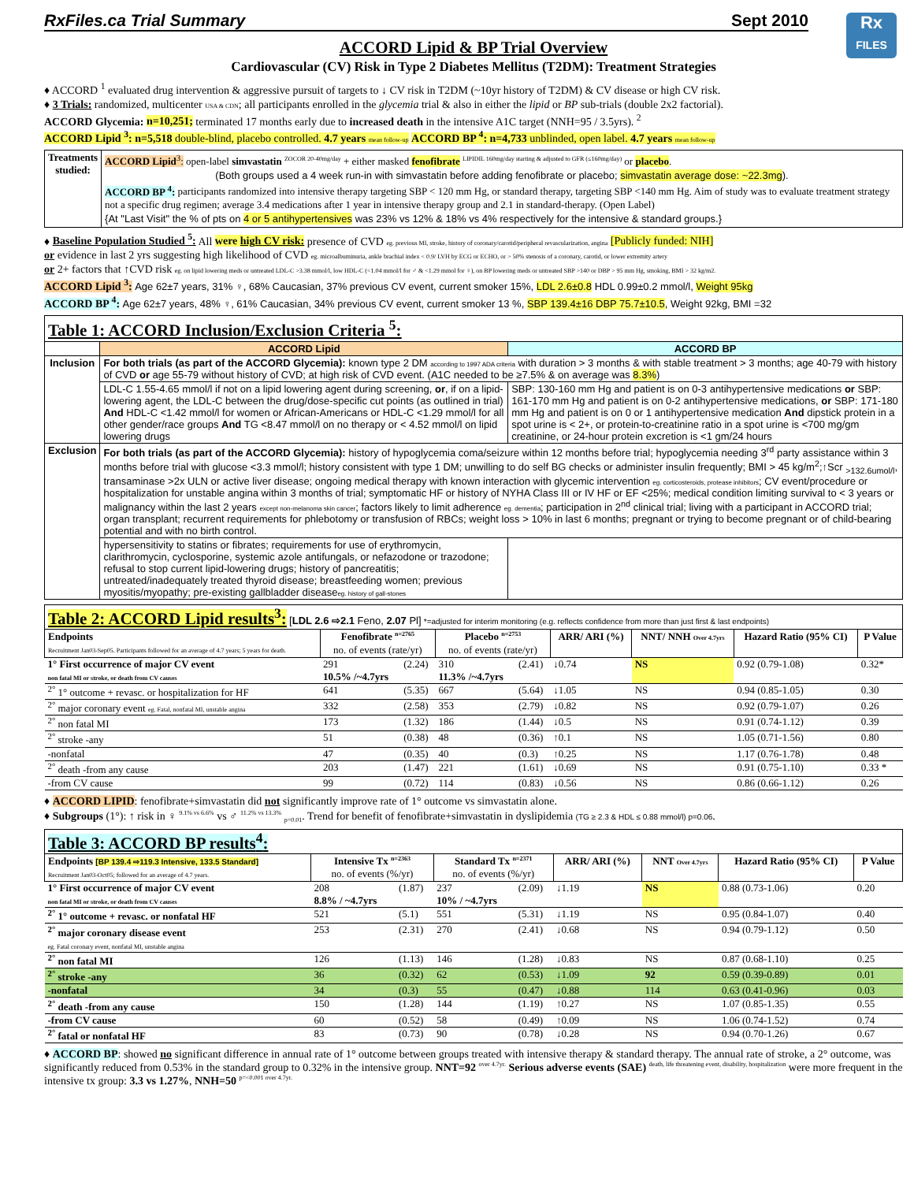Rx
FILES
RxFiles.ca Trial Summary Sept 2010
ACCORD Lipid & BP Trial Overview
Cardiovascular (CV) Risk in Type 2 Diabetes Mellitus (T2DM): Treatment Strategies
♦ ACCORD <sup>1</sup> evaluated drug intervention & aggressive pursuit of targets to ↓ CV risk in T2DM (~10yr history of T2DM) & CV disease or high CV risk.
♦ 3 Trials: randomized, multicenter USA & CDN; all participants enrolled in the glycemia trial & also in either the lipid or BP sub-trials (double 2x2 factorial).
ACCORD Glycemia: n=10,251; terminated 17 months early due to increased death in the intensive A1C target (NNH=95 / 3.5yrs). <sup>2</sup>
ACCORD Lipid <sup>3</sup>: n=5,518 double-blind, placebo controlled. 4.7 years mean follow-up ACCORD BP <sup>4</sup>: n=4,733 unblinded, open label. 4.7 years mean follow-up
| Treatments studied: | ACCORD Lipid<sup>3</sup>: open-label simvastatin <sup>ZOCOR 20-40mg/day</sup> + either masked fenofibrate <sup>LIPIDIL 160mg/day starting & adjusted to GFR (≤160mg/day)</sup> or placebo . (Both groups used a 4 week run-in with simvastatin before adding fenofibrate or placebo; simvastatin average dose: ~22.3mg ). ACCORD BP <sup>4</sup>: participants randomized into intensive therapy targeting SBP < 120 mm Hg, or standard therapy, targeting SBP <140 mm Hg. Aim of study was to evaluate treatment strategy not a specific drug regimen; average 3.4 medications after 1 year in intensive therapy group and 2.1 in standard-therapy. (Open Label) {At "Last Visit" the % of pts on 4 or 5 antihypertensives was 23% vs 12% & 18% vs 4% respectively for the intensive & standard groups.} |
♦ Baseline Population Studied <sup>5</sup>: All were high CV risk: presence of CVD eg. previous MI, stroke, history of coronary/carotid/peripheral revascularization, angina [Publicly funded: NIH]
or evidence in last 2 yrs suggesting high likelihood of CVD eg. microalbuminuria, ankle brachial index < 0.9/ LVH by ECG or ECHO, or > 50% stenosis of a coronary, carotid, or lower extremity artery
or 2+ factors that ↑CVD risk eg. on lipid lowering meds or untreated LDL-C >3.38 mmol/l, low HDL-C (<1.04 mmol/l for ♂ & <1.29 mmol for ♀), on BP lowering meds or untreated SBP >140 or DBP > 95 mm Hg, smoking, BMI > 32 kg/m2.
ACCORD Lipid <sup>3</sup>: Age 62±7 years, 31% ♀, 68% Caucasian, 37% previous CV event, current smoker 15%, LDL 2.6±0.8 HDL 0.99±0.2 mmol/l, Weight 95kg
ACCORD BP <sup>4</sup>: Age 62±7 years, 48% ♀, 61% Caucasian, 34% previous CV event, current smoker 13 %, SBP 139.4±16 DBP 75.7±10.5, Weight 92kg, BMI =32
| Table 1: ACCORD Inclusion/Exclusion Criteria <sup>5</sup>: | | |
| --- | --- | --- |
| | ACCORD Lipid | ACCORD BP |
| Inclusion | For both trials (as part of the ACCORD Glycemia): known type 2 DM according to 1997 ADA criteria with duration > 3 months & with stable treatment > 3 months; age 40-79 with history of CVD or age 55-79 without history of CVD; at high risk of CVD event. (A1C needed to be ≥7.5% & on average was 8.3% ) | |
| | LDL-C 1.55-4.65 mmol/l if not on a lipid lowering agent during screening, or , if on a lipid-lowering agent, the LDL-C between the drug/dose-specific cut points (as outlined in trial) And HDL-C <1.42 mmol/l for women or African-Americans or HDL-C <1.29 mmol/l for all other gender/race groups And TG <8.47 mmol/l on no therapy or < 4.52 mmol/l on lipid lowering drugs | SBP: 130-160 mm Hg and patient is on 0-3 antihypertensive medications or SBP: 161-170 mm Hg and patient is on 0-2 antihypertensive medications, or SBP: 171-180 mm Hg and patient is on 0 or 1 antihypertensive medication And dipstick protein in a spot urine is < 2+, or protein-to-creatinine ratio in a spot urine is <700 mg/gm creatinine, or 24-hour protein excretion is <1 gm/24 hours |
| Exclusion | For both trials (as part of the ACCORD Glycemia): history of hypoglycemia coma/seizure within 12 months before trial; hypoglycemia needing 3<sup>rd</sup> party assistance within 3 months before trial with glucose <3.3 mmol/l; history consistent with type 1 DM; unwilling to do self BG checks or administer insulin frequently; BMI > 45 kg/m<sup>2</sup>;↑Scr <sub>>132.6umol/l</sub>, transaminase >2x ULN or active liver disease; ongoing medical therapy with known interaction with glycemic intervention eg. corticosteroids, protease inhibitors ; CV event/procedure or hospitalization for unstable angina within 3 months of trial; symptomatic HF or history of NYHA Class III or IV HF or EF <25%; medical condition limiting survival to < 3 years or malignancy within the last 2 years except non-melanoma skin cancer ; factors likely to limit adherence eg. dementia ; participation in 2<sup>nd</sup> clinical trial; living with a participant in ACCORD trial; organ transplant; recurrent requirements for phlebotomy or transfusion of RBCs; weight loss > 10% in last 6 months; pregnant or trying to become pregnant or of child-bearing potential and with no birth control. | |
| | hypersensitivity to statins or fibrates; requirements for use of erythromycin, clarithromycin, cyclosporine, systemic azole antifungals, or nefazodone or trazodone; refusal to stop current lipid-lowering drugs; history of pancreatitis; untreated/inadequately treated thyroid disease; breastfeeding women; previous myositis/myopathy; pre-existing gallbladder disease eg. history of gall-stones | |
| Table 2: ACCORD Lipid results<sup>3</sup>: [ LDL 2.6 ⇨2.1 Feno, 2.07 Pl] *=adjusted for interim monitoring (e.g. reflects confidence from more than just first & last endpoints) | | | | | | | | |
| Endpoints Recruitment Jan03-Sep05. Participants followed for an average of 4.7 years; 5 years for death. | Fenofibrate <sup>n=2765</sup> no. of events (rate/yr) | | Placebo <sup>n=2753</sup> no. of events (rate/yr) | | ARR/ ARI (%) | NNT/ NNH Over 4.7yrs | Hazard Ratio (95% CI) | P Value |
| 1° First occurrence of major CV event non fatal MI or stroke, or death from CV causes | 291 10.5% /~4.7yrs | (2.24) | 310 11.3% /~4.7yrs | (2.41) | ↓0.74 | NS | 0.92 (0.79-1.08) | 0.32* |
| <sup>2°</sup> 1° outcome + revasc. or hospitalization for HF | 641 | (5.35) | 667 | (5.64) | ↓1.05 | NS | 0.94 (0.85-1.05) | 0.30 |
| <sup>2°</sup> major coronary event eg. Fatal, nonfatal MI, unstable angina | 332 | (2.58) | 353 | (2.79) | ↓0.82 | NS | 0.92 (0.79-1.07) | 0.26 |
| <sup>2°</sup> non fatal MI | 173 | (1.32) | 186 | (1.44) | ↓0.5 | NS | 0.91 (0.74-1.12) | 0.39 |
| <sup>2°</sup> stroke -any | 51 | (0.38) | 48 | (0.36) | ↑0.1 | NS | 1.05 (0.71-1.56) | 0.80 |
| -nonfatal | 47 | (0.35) | 40 | (0.3) | ↑0.25 | NS | 1.17 (0.76-1.78) | 0.48 |
| <sup>2°</sup> death -from any cause | 203 | (1.47) | 221 | (1.61) | ↓0.69 | NS | 0.91 (0.75-1.10) | 0.33 * |
| -from CV cause | 99 | (0.72) | 114 | (0.83) | ↓0.56 | NS | 0.86 (0.66-1.12) | 0.26 |
♦ ACCORD LIPID: fenofibrate+simvastatin did not significantly improve rate of 1° outcome vs simvastatin alone.
♦ Subgroups (1°): ↑ risk in ♀ <sup>9.1% vs 6.6%</sup> vs ♂ <sup>11.2% vs 13.3%</sup> <sub>p=0.01</sub>. Trend for benefit of fenofibrate+simvastatin in dyslipidemia (TG ≥ 2.3 & HDL ≤ 0.88 mmol/l) p=0.06.
| Table 3: ACCORD BP results<sup>4</sup>: | | | | | | | | |
| Endpoints [BP 139.4 ⇨119.3 Intensive, 133.5 Standard] Recruitment Jan03-Oct05; followed for an average of 4.7 years. | Intensive Tx <sup>n=2363</sup> no. of events (%/yr) | | Standard Tx <sup>n=2371</sup> no. of events (%/yr) | | ARR/ ARI (%) | NNT Over 4.7yrs | Hazard Ratio (95% CI) | P Value |
| 1° First occurrence of major CV event non fatal MI or stroke, or death from CV causes | 208 8.8% / ~4.7yrs | (1.87) | 237 10% / ~4.7yrs | (2.09) | ↓1.19 | NS | 0.88 (0.73-1.06) | 0.20 |
| <sup>2°</sup> 1° outcome + revasc. or nonfatal HF | 521 | (5.1) | 551 | (5.31) | ↓1.19 | NS | 0.95 (0.84-1.07) | 0.40 |
| <sup>2°</sup> major coronary disease event eg. Fatal coronary event, nonfatal MI, unstable angina | 253 | (2.31) | 270 | (2.41) | ↓0.68 | NS | 0.94 (0.79-1.12) | 0.50 |
| <sup>2°</sup> non fatal MI | 126 | (1.13) | 146 | (1.28) | ↓0.83 | NS | 0.87 (0.68-1.10) | 0.25 |
| <sup>2°</sup> stroke -any | 36 | (0.32) | 62 | (0.53) | ↓1.09 | 92 | 0.59 (0.39-0.89) | 0.01 |
| -nonfatal | 34 | (0.3) | 55 | (0.47) | ↓0.88 | 114 | 0.63 (0.41-0.96) | 0.03 |
| <sup>2°</sup> death -from any cause | 150 | (1.28) | 144 | (1.19) | ↑0.27 | NS | 1.07 (0.85-1.35) | 0.55 |
| -from CV cause | 60 | (0.52) | 58 | (0.49) | ↑0.09 | NS | 1.06 (0.74-1.52) | 0.74 |
| <sup>2°</sup> fatal or nonfatal HF | 83 | (0.73) | 90 | (0.78) | ↓0.28 | NS | 0.94 (0.70-1.26) | 0.67 |
♦ ACCORD BP: showed no significant difference in annual rate of 1° outcome between groups treated with intensive therapy & standard therapy. The annual rate of stroke, a 2° outcome, was significantly reduced from 0.53% in the standard group to 0.32% in the intensive group. NNT=92 <sup>over 4.7yr.</sup> Serious adverse events (SAE) <sup>death, life threatening event, disability, hospitalization</sup> were more frequent in the intensive tx group: 3.3 vs 1.27%, NNH=50 <sup>p=<0.001 over 4.7yr.</sup>